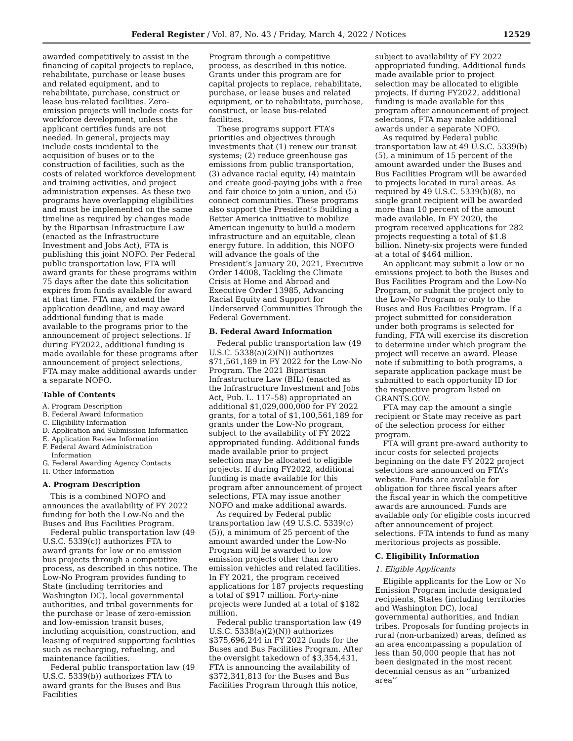Federal Register / Vol. 87, No. 43 / Friday, March 4, 2022 / Notices 12529
awarded competitively to assist in the financing of capital projects to replace, rehabilitate, purchase or lease buses and related equipment, and to rehabilitate, purchase, construct or lease bus-related facilities. Zero-emission projects will include costs for workforce development, unless the applicant certifies funds are not needed. In general, projects may include costs incidental to the acquisition of buses or to the construction of facilities, such as the costs of related workforce development and training activities, and project administration expenses. As these two programs have overlapping eligibilities and must be implemented on the same timeline as required by changes made by the Bipartisan Infrastructure Law (enacted as the Infrastructure Investment and Jobs Act), FTA is publishing this joint NOFO. Per Federal public transportation law, FTA will award grants for these programs within 75 days after the date this solicitation expires from funds available for award at that time. FTA may extend the application deadline, and may award additional funding that is made available to the programs prior to the announcement of project selections. If during FY2022, additional funding is made available for these programs after announcement of project selections, FTA may make additional awards under a separate NOFO.
Table of Contents
A. Program Description
B. Federal Award Information
C. Eligibility Information
D. Application and Submission Information
E. Application Review Information
F. Federal Award Administration
Information
G. Federal Awarding Agency Contacts
H. Other Information
A. Program Description
This is a combined NOFO and announces the availability of FY 2022 funding for both the Low-No and the Buses and Bus Facilities Program.
Federal public transportation law (49 U.S.C. 5339(c)) authorizes FTA to award grants for low or no emission bus projects through a competitive process, as described in this notice. The Low-No Program provides funding to State (including territories and Washington DC), local governmental authorities, and tribal governments for the purchase or lease of zero-emission and low-emission transit buses, including acquisition, construction, and leasing of required supporting facilities such as recharging, refueling, and maintenance facilities.
Federal public transportation law (49 U.S.C. 5339(b)) authorizes FTA to award grants for the Buses and Bus Facilities
Program through a competitive process, as described in this notice. Grants under this program are for capital projects to replace, rehabilitate, purchase, or lease buses and related equipment, or to rehabilitate, purchase, construct, or lease bus-related facilities.
These programs support FTA’s priorities and objectives through investments that (1) renew our transit systems; (2) reduce greenhouse gas emissions from public transportation, (3) advance racial equity, (4) maintain and create good-paying jobs with a free and fair choice to join a union, and (5) connect communities. These programs also support the President’s Building a Better America initiative to mobilize American ingenuity to build a modern infrastructure and an equitable, clean energy future. In addition, this NOFO will advance the goals of the President’s January 20, 2021, Executive Order 14008, Tackling the Climate Crisis at Home and Abroad and Executive Order 13985, Advancing Racial Equity and Support for Underserved Communities Through the Federal Government.
B. Federal Award Information
Federal public transportation law (49 U.S.C. 5338(a)(2)(N)) authorizes $71,561,189 in FY 2022 for the Low-No Program. The 2021 Bipartisan Infrastructure Law (BIL) (enacted as the Infrastructure Investment and Jobs Act, Pub. L. 117–58) appropriated an additional $1,029,000,000 for FY 2022 grants, for a total of $1,100,561,189 for grants under the Low-No program, subject to the availability of FY 2022 appropriated funding. Additional funds made available prior to project selection may be allocated to eligible projects. If during FY2022, additional funding is made available for this program after announcement of project selections, FTA may issue another NOFO and make additional awards.
As required by Federal public transportation law (49 U.S.C. 5339(c)(5)), a minimum of 25 percent of the amount awarded under the Low-No Program will be awarded to low emission projects other than zero emission vehicles and related facilities. In FY 2021, the program received applications for 187 projects requesting a total of $917 million. Forty-nine projects were funded at a total of $182 million.
Federal public transportation law (49 U.S.C. 5338(a)(2)(N)) authorizes $375,696,244 in FY 2022 funds for the Buses and Bus Facilities Program. After the oversight takedown of $3,354,431, FTA is announcing the availability of $372,341,813 for the Buses and Bus Facilities Program through this notice,
subject to availability of FY 2022 appropriated funding. Additional funds made available prior to project selection may be allocated to eligible projects. If during FY2022, additional funding is made available for this program after announcement of project selections, FTA may make additional awards under a separate NOFO.
As required by Federal public transportation law at 49 U.S.C. 5339(b)(5), a minimum of 15 percent of the amount awarded under the Buses and Bus Facilities Program will be awarded to projects located in rural areas. As required by 49 U.S.C. 5339(b)(8), no single grant recipient will be awarded more than 10 percent of the amount made available. In FY 2020, the program received applications for 282 projects requesting a total of $1.8 billion. Ninety-six projects were funded at a total of $464 million.
An applicant may submit a low or no emissions project to both the Buses and Bus Facilities Program and the Low-No Program, or submit the project only to the Low-No Program or only to the Buses and Bus Facilities Program. If a project submitted for consideration under both programs is selected for funding, FTA will exercise its discretion to determine under which program the project will receive an award. Please note if submitting to both programs, a separate application package must be submitted to each opportunity ID for the respective program listed on GRANTS.GOV.
FTA may cap the amount a single recipient or State may receive as part of the selection process for either program.
FTA will grant pre-award authority to incur costs for selected projects beginning on the date FY 2022 project selections are announced on FTA’s website. Funds are available for obligation for three fiscal years after the fiscal year in which the competitive awards are announced. Funds are available only for eligible costs incurred after announcement of project selections. FTA intends to fund as many meritorious projects as possible.
C. Eligibility Information
1. Eligible Applicants
Eligible applicants for the Low or No Emission Program include designated recipients, States (including territories and Washington DC), local governmental authorities, and Indian tribes. Proposals for funding projects in rural (non-urbanized) areas, defined as an area encompassing a population of less than 50,000 people that has not been designated in the most recent decennial census as an ‘‘urbanized area’’